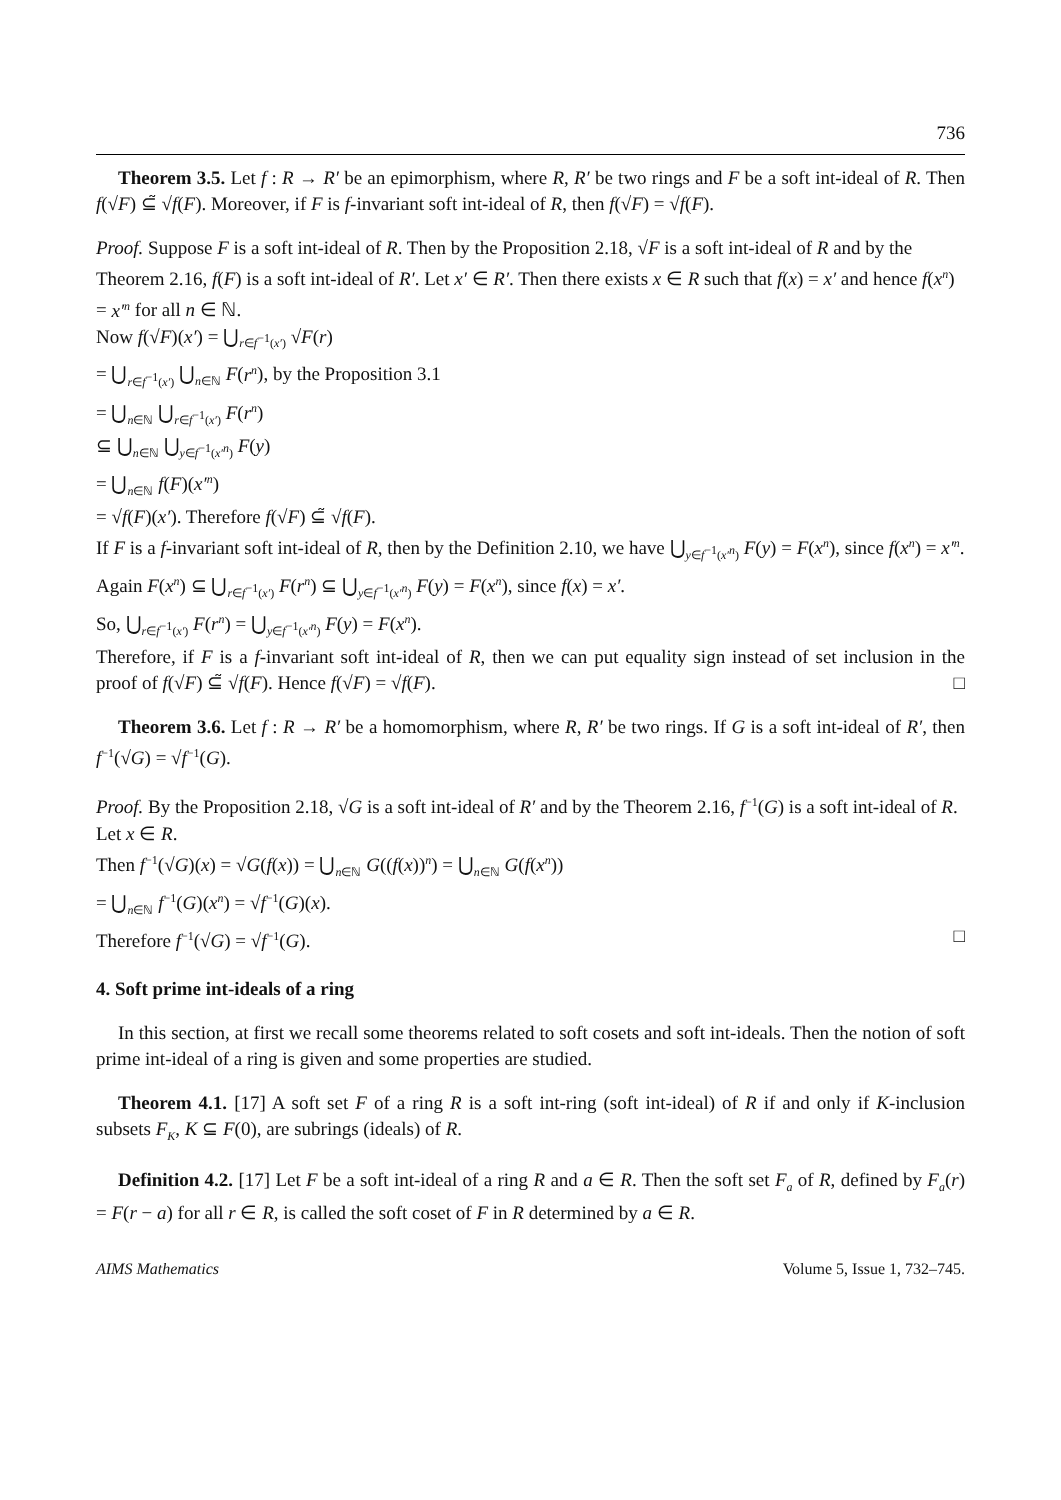736
Theorem 3.5. Let f : R → R′ be an epimorphism, where R, R′ be two rings and F be a soft int-ideal of R. Then f(√F) ⊆̃ √f(F). Moreover, if F is f-invariant soft int-ideal of R, then f(√F) = √f(F).
Proof. Suppose F is a soft int-ideal of R. Then by the Proposition 2.18, √F is a soft int-ideal of R and by the Theorem 2.16, f(F) is a soft int-ideal of R′. Let x′ ∈ R′. Then there exists x ∈ R such that f(x) = x′ and hence f(x<sup>n</sup>) = x′<sup>n</sup> for all n ∈ ℕ.
Now f(√F)(x′) = ⋃<sub>r∈f<sup>−1</sup>(x′)</sub> √F(r)
= ⋃<sub>r∈f<sup>−1</sup>(x′)</sub> ⋃<sub>n∈ℕ</sub> F(r<sup>n</sup>), by the Proposition 3.1
= ⋃<sub>n∈ℕ</sub> ⋃<sub>r∈f<sup>−1</sup>(x′)</sub> F(r<sup>n</sup>)
⊆ ⋃<sub>n∈ℕ</sub> ⋃<sub>y∈f<sup>−1</sup>(x′<sup>n</sup>)</sub> F(y)
= ⋃<sub>n∈ℕ</sub> f(F)(x′<sup>n</sup>)
= √f(F)(x′). Therefore f(√F) ⊆̃ √f(F).
If F is a f-invariant soft int-ideal of R, then by the Definition 2.10, we have ⋃<sub>y∈f<sup>−1</sup>(x′<sup>n</sup>)</sub> F(y) = F(x<sup>n</sup>), since f(x<sup>n</sup>) = x′<sup>n</sup>.
Again F(x<sup>n</sup>) ⊆ ⋃<sub>r∈f<sup>−1</sup>(x′)</sub> F(r<sup>n</sup>) ⊆ ⋃<sub>y∈f<sup>−1</sup>(x′<sup>n</sup>)</sub> F(y) = F(x<sup>n</sup>), since f(x) = x′.
So, ⋃<sub>r∈f<sup>−1</sup>(x′)</sub> F(r<sup>n</sup>) = ⋃<sub>y∈f<sup>−1</sup>(x′<sup>n</sup>)</sub> F(y) = F(x<sup>n</sup>).
Therefore, if F is a f-invariant soft int-ideal of R, then we can put equality sign instead of set inclusion in the proof of f(√F) ⊆̃ √f(F). Hence f(√F) = √f(F). □
Theorem 3.6. Let f : R → R′ be a homomorphism, where R, R′ be two rings. If G is a soft int-ideal of R′, then f<sup>−1</sup>(√G) = √f<sup>−1</sup>(G).
Proof. By the Proposition 2.18, √G is a soft int-ideal of R′ and by the Theorem 2.16, f<sup>−1</sup>(G) is a soft int-ideal of R. Let x ∈ R.
Then f<sup>−1</sup>(√G)(x) = √G(f(x)) = ⋃<sub>n∈ℕ</sub> G((f(x))<sup>n</sup>) = ⋃<sub>n∈ℕ</sub> G(f(x<sup>n</sup>))
= ⋃<sub>n∈ℕ</sub> f<sup>−1</sup>(G)(x<sup>n</sup>) = √f<sup>−1</sup>(G)(x).
Therefore f<sup>−1</sup>(√G) = √f<sup>−1</sup>(G). □
4. Soft prime int-ideals of a ring
In this section, at first we recall some theorems related to soft cosets and soft int-ideals. Then the notion of soft prime int-ideal of a ring is given and some properties are studied.
Theorem 4.1. [17] A soft set F of a ring R is a soft int-ring (soft int-ideal) of R if and only if K-inclusion subsets F<sub>K</sub>, K ⊆ F(0), are subrings (ideals) of R.
Definition 4.2. [17] Let F be a soft int-ideal of a ring R and a ∈ R. Then the soft set F<sub>a</sub> of R, defined by F<sub>a</sub>(r) = F(r − a) for all r ∈ R, is called the soft coset of F in R determined by a ∈ R.
AIMS Mathematics Volume 5, Issue 1, 732–745.